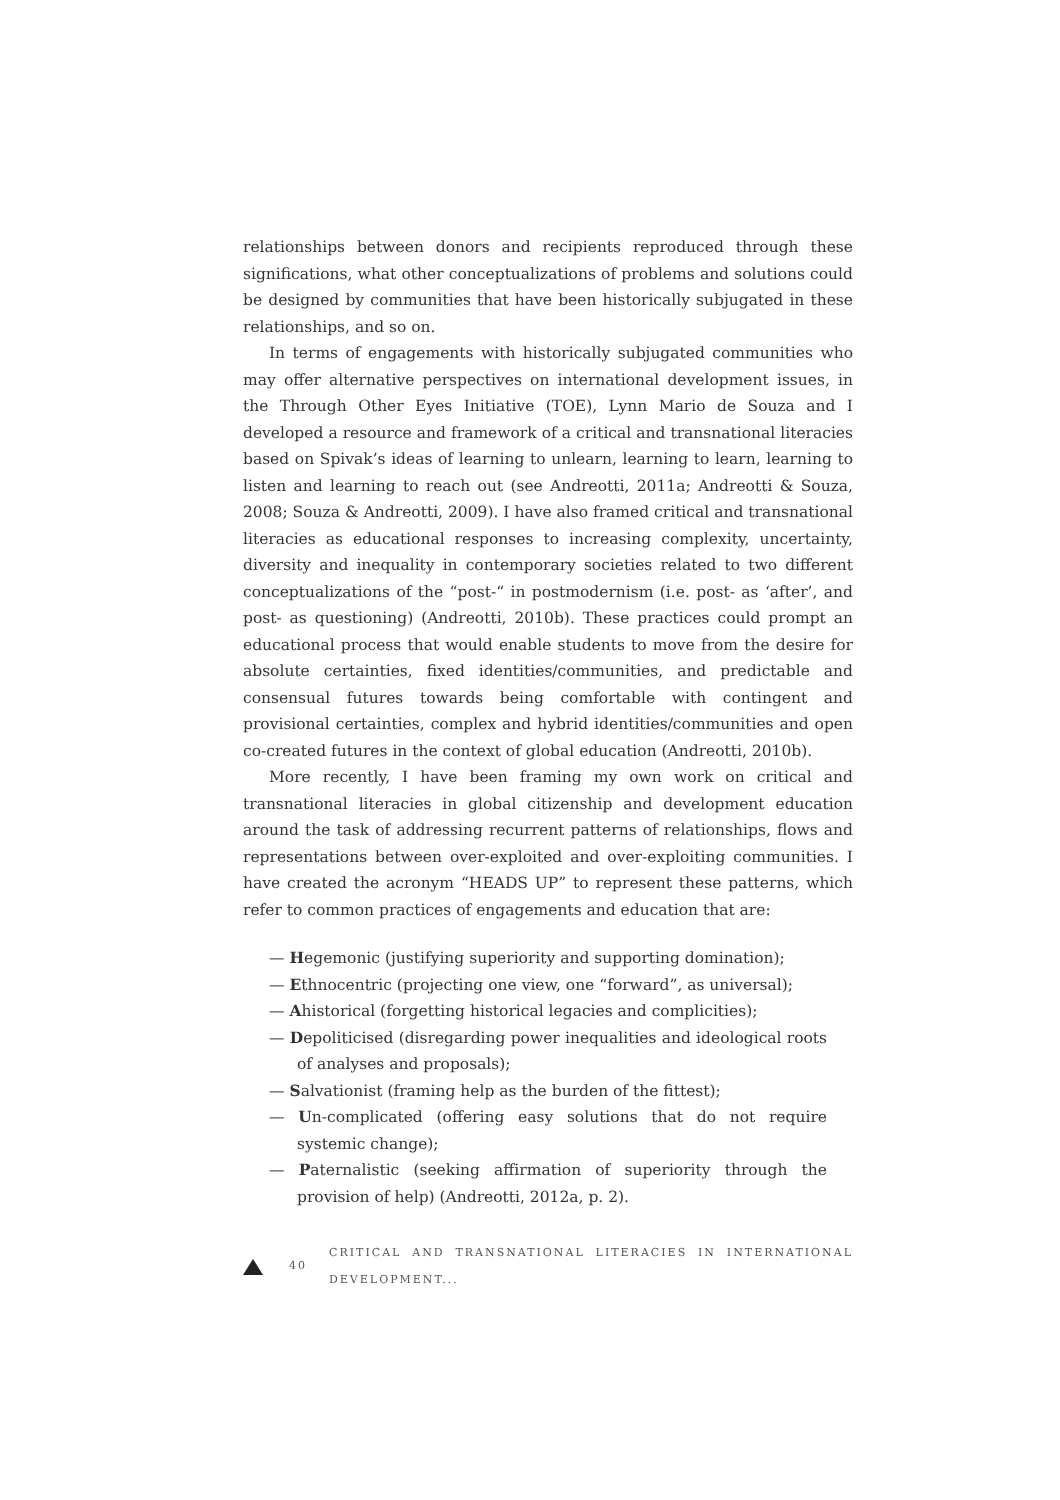relationships between donors and recipients reproduced through these significations, what other conceptualizations of problems and solutions could be designed by communities that have been historically subjugated in these relationships, and so on.
In terms of engagements with historically subjugated communities who may offer alternative perspectives on international development issues, in the Through Other Eyes Initiative (TOE), Lynn Mario de Souza and I developed a resource and framework of a critical and transnational literacies based on Spivak’s ideas of learning to unlearn, learning to learn, learning to listen and learning to reach out (see Andreotti, 2011a; Andreotti & Souza, 2008; Souza & Andreotti, 2009). I have also framed critical and transnational literacies as educational responses to increasing complexity, uncertainty, diversity and inequality in contemporary societies related to two different conceptualizations of the “post-“ in postmodernism (i.e. post- as ‘after’, and post- as questioning) (Andreotti, 2010b). These practices could prompt an educational process that would enable students to move from the desire for absolute certainties, fixed identities/communities, and predictable and consensual futures towards being comfortable with contingent and provisional certainties, complex and hybrid identities/communities and open co-created futures in the context of global education (Andreotti, 2010b).
More recently, I have been framing my own work on critical and transnational literacies in global citizenship and development education around the task of addressing recurrent patterns of relationships, flows and representations between over-exploited and over-exploiting communities. I have created the acronym “HEADS UP” to represent these patterns, which refer to common practices of engagements and education that are:
— Hegemonic (justifying superiority and supporting domination);
— Ethnocentric (projecting one view, one “forward”, as universal);
— Ahistorical (forgetting historical legacies and complicities);
— Depoliticised (disregarding power inequalities and ideological roots of analyses and proposals);
— Salvationist (framing help as the burden of the fittest);
— Un-complicated (offering easy solutions that do not require systemic change);
— Paternalistic (seeking affirmation of superiority through the provision of help) (Andreotti, 2012a, p. 2).
40 CRITICAL AND TRANSNATIONAL LITERACIES IN INTERNATIONAL DEVELOPMENT...